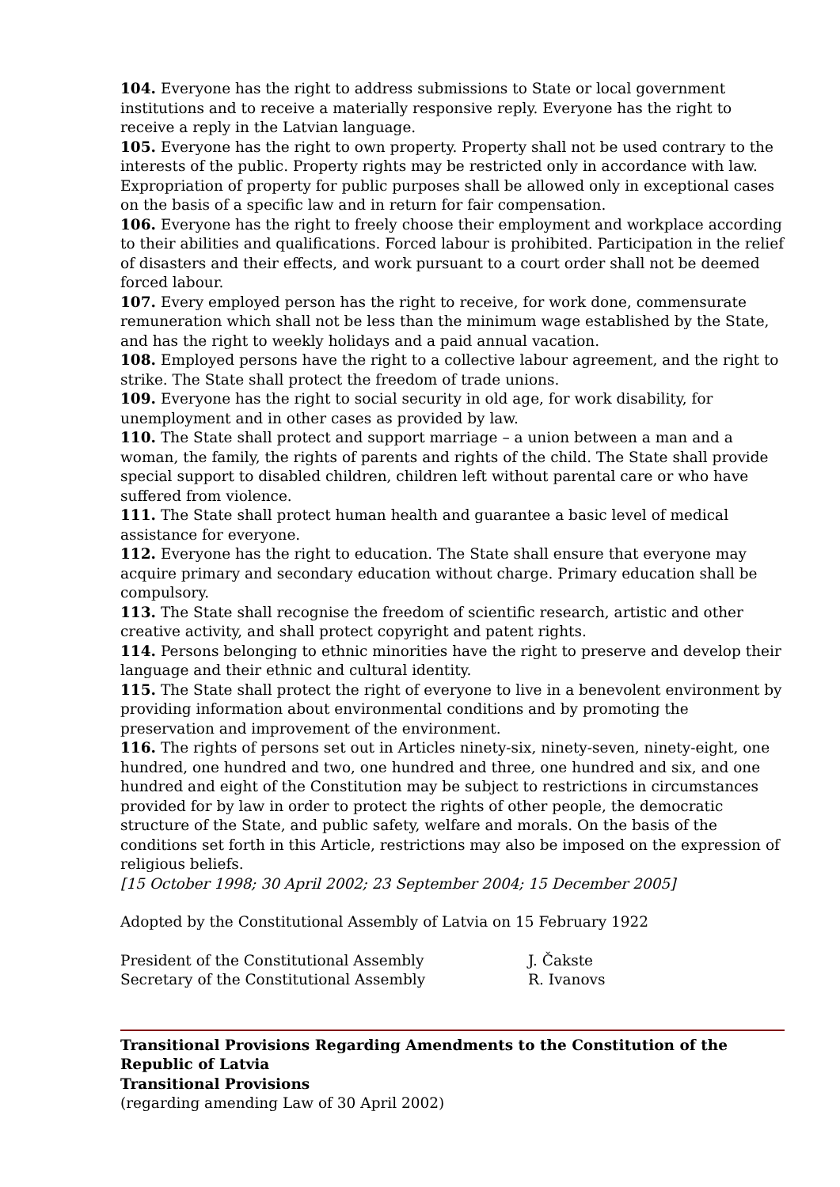104. Everyone has the right to address submissions to State or local government institutions and to receive a materially responsive reply. Everyone has the right to receive a reply in the Latvian language.
105. Everyone has the right to own property. Property shall not be used contrary to the interests of the public. Property rights may be restricted only in accordance with law. Expropriation of property for public purposes shall be allowed only in exceptional cases on the basis of a specific law and in return for fair compensation.
106. Everyone has the right to freely choose their employment and workplace according to their abilities and qualifications. Forced labour is prohibited. Participation in the relief of disasters and their effects, and work pursuant to a court order shall not be deemed forced labour.
107. Every employed person has the right to receive, for work done, commensurate remuneration which shall not be less than the minimum wage established by the State, and has the right to weekly holidays and a paid annual vacation.
108. Employed persons have the right to a collective labour agreement, and the right to strike. The State shall protect the freedom of trade unions.
109. Everyone has the right to social security in old age, for work disability, for unemployment and in other cases as provided by law.
110. The State shall protect and support marriage – a union between a man and a woman, the family, the rights of parents and rights of the child. The State shall provide special support to disabled children, children left without parental care or who have suffered from violence.
111. The State shall protect human health and guarantee a basic level of medical assistance for everyone.
112. Everyone has the right to education. The State shall ensure that everyone may acquire primary and secondary education without charge. Primary education shall be compulsory.
113. The State shall recognise the freedom of scientific research, artistic and other creative activity, and shall protect copyright and patent rights.
114. Persons belonging to ethnic minorities have the right to preserve and develop their language and their ethnic and cultural identity.
115. The State shall protect the right of everyone to live in a benevolent environment by providing information about environmental conditions and by promoting the preservation and improvement of the environment.
116. The rights of persons set out in Articles ninety-six, ninety-seven, ninety-eight, one hundred, one hundred and two, one hundred and three, one hundred and six, and one hundred and eight of the Constitution may be subject to restrictions in circumstances provided for by law in order to protect the rights of other people, the democratic structure of the State, and public safety, welfare and morals. On the basis of the conditions set forth in this Article, restrictions may also be imposed on the expression of religious beliefs.
[15 October 1998; 30 April 2002; 23 September 2004; 15 December 2005]
Adopted by the Constitutional Assembly of Latvia on 15 February 1922
President of the Constitutional Assembly J. Čakste
Secretary of the Constitutional Assembly R. Ivanovs
Transitional Provisions Regarding Amendments to the Constitution of the Republic of Latvia
Transitional Provisions
(regarding amending Law of 30 April 2002)